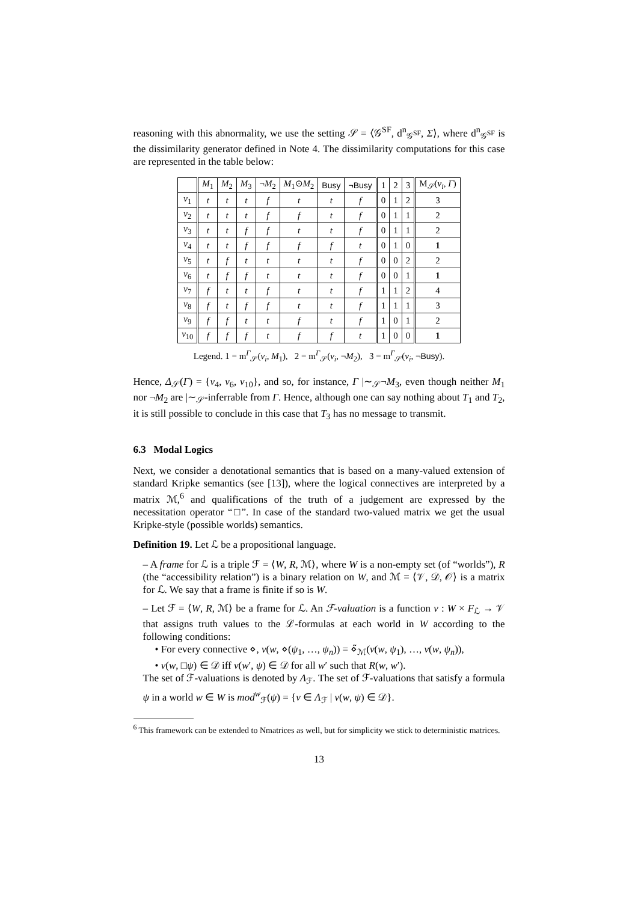reasoning with this abnormality, we use the setting 𝒮 = ⟨𝒢<sup>SF</sup>, d<sup>n</sup><sub>𝒢<sup>SF</sup></sub>, Σ⟩, where d<sup>n</sup><sub>𝒢<sup>SF</sup></sub> is the dissimilarity generator defined in Note 4. The dissimilarity computations for this case are represented in the table below:
| | M<sub>1</sub> | M<sub>2</sub> | M<sub>3</sub> | ¬ M<sub>2</sub> | M<sub>1</sub>⊙ M<sub>2</sub> | Busy | ¬Busy | 1 | 2 | 3 | M<sub>𝒮</sub>( ν<sub>i</sub> , Γ ) |
| --- | --- | --- | --- | --- | --- | --- | --- | --- | --- | --- | --- |
| ν<sub>1</sub> | t | t | t | f | t | t | f | 0 | 1 | 2 | 3 |
| ν<sub>2</sub> | t | t | t | f | f | t | f | 0 | 1 | 1 | 2 |
| ν<sub>3</sub> | t | t | f | f | t | t | f | 0 | 1 | 1 | 2 |
| ν<sub>4</sub> | t | t | f | f | f | f | t | 0 | 1 | 0 | 1 |
| ν<sub>5</sub> | t | f | t | t | t | t | f | 0 | 0 | 2 | 2 |
| ν<sub>6</sub> | t | f | f | t | t | t | f | 0 | 0 | 1 | 1 |
| ν<sub>7</sub> | f | t | t | f | t | t | f | 1 | 1 | 2 | 4 |
| ν<sub>8</sub> | f | t | f | f | t | t | f | 1 | 1 | 1 | 3 |
| ν<sub>9</sub> | f | f | t | t | f | t | f | 1 | 0 | 1 | 2 |
| ν<sub>10</sub> | f | f | f | t | f | f | t | 1 | 0 | 0 | 1 |
Legend. 1 = m<sup>Γ</sup><sub>𝒮</sub>(ν<sub>i</sub>, M<sub>1</sub>), 2 = m<sup>Γ</sup><sub>𝒮</sub>(ν<sub>i</sub>, ¬M<sub>2</sub>), 3 = m<sup>Γ</sup><sub>𝒮</sub>(ν<sub>i</sub>, ¬Busy).
Hence, Δ<sub>𝒮</sub>(Γ) = {ν<sub>4</sub>, ν<sub>6</sub>, ν<sub>10</sub>}, and so, for instance, Γ |∼<sub>𝒮</sub>¬M<sub>3</sub>, even though neither M<sub>1</sub> nor ¬M<sub>2</sub> are |∼<sub>𝒮</sub>-inferrable from Γ. Hence, although one can say nothing about T<sub>1</sub> and T<sub>2</sub>, it is still possible to conclude in this case that T<sub>3</sub> has no message to transmit.
6.3 Modal Logics
Next, we consider a denotational semantics that is based on a many-valued extension of standard Kripke semantics (see [13]), where the logical connectives are interpreted by a matrix ℳ,<sup>6</sup> and qualifications of the truth of a judgement are expressed by the necessitation operator “□”. In case of the standard two-valued matrix we get the usual Kripke-style (possible worlds) semantics.
Definition 19. Let ℒ be a propositional language.
– A frame for ℒ is a triple ℱ = ⟨W, R, ℳ⟩, where W is a non-empty set (of “worlds”), R (the “accessibility relation”) is a binary relation on W, and ℳ = ⟨𝒱, 𝒟, 𝒪⟩ is a matrix for ℒ. We say that a frame is finite if so is W.
– Let ℱ = ⟨W, R, ℳ⟩ be a frame for ℒ. An ℱ-valuation is a function ν : W × F<sub>ℒ</sub> → 𝒱 that assigns truth values to the ℒ-formulas at each world in W according to the following conditions:
• For every connective ⋄, ν(w, ⋄(ψ<sub>1</sub>, …, ψ<sub>n</sub>)) = ⋄̃<sub>ℳ</sub>(ν(w, ψ<sub>1</sub>), …, ν(w, ψ<sub>n</sub>)),
• ν(w, □ψ) ∈ 𝒟 iff ν(w′, ψ) ∈ 𝒟 for all w′ such that R(w, w′).
The set of ℱ-valuations is denoted by Λ<sub>ℱ</sub>. The set of ℱ-valuations that satisfy a formula ψ in a world w ∈ W is mod<sup>w</sup><sub>ℱ</sub>(ψ) = {ν ∈ Λ<sub>ℱ</sub> | ν(w, ψ) ∈ 𝒟}.
<sup>6</sup> This framework can be extended to Nmatrices as well, but for simplicity we stick to deterministic matrices.
13